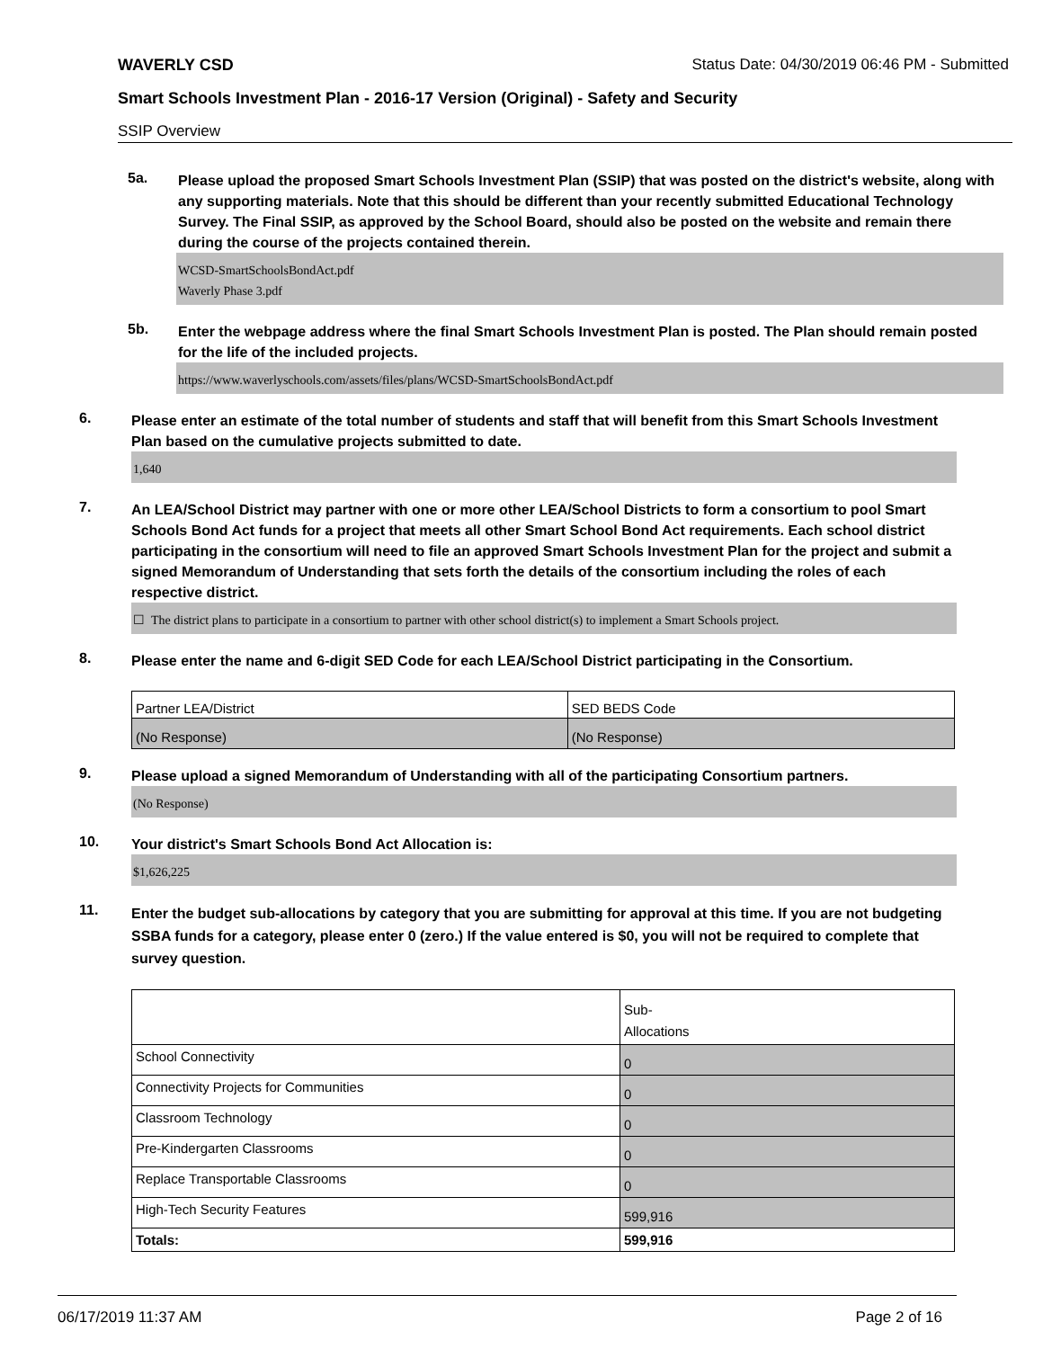WAVERLY CSD Status Date: 04/30/2019 06:46 PM - Submitted
Smart Schools Investment Plan - 2016-17 Version (Original) - Safety and Security
SSIP Overview
5a.
Please upload the proposed Smart Schools Investment Plan (SSIP) that was posted on the district's website, along with any supporting materials. Note that this should be different than your recently submitted Educational Technology Survey. The Final SSIP, as approved by the School Board, should also be posted on the website and remain there during the course of the projects contained therein.
WCSD-SmartSchoolsBondAct.pdf
Waverly Phase 3.pdf
5b.
Enter the webpage address where the final Smart Schools Investment Plan is posted. The Plan should remain posted for the life of the included projects.
https://www.waverlyschools.com/assets/files/plans/WCSD-SmartSchoolsBondAct.pdf
6.
Please enter an estimate of the total number of students and staff that will benefit from this Smart Schools Investment Plan based on the cumulative projects submitted to date.
1,640
7.
An LEA/School District may partner with one or more other LEA/School Districts to form a consortium to pool Smart Schools Bond Act funds for a project that meets all other Smart School Bond Act requirements. Each school district participating in the consortium will need to file an approved Smart Schools Investment Plan for the project and submit a signed Memorandum of Understanding that sets forth the details of the consortium including the roles of each respective district.
☐ The district plans to participate in a consortium to partner with other school district(s) to implement a Smart Schools project.
8.
Please enter the name and 6-digit SED Code for each LEA/School District participating in the Consortium.
| Partner LEA/District | SED BEDS Code |
| --- | --- |
| (No Response) | (No Response) |
9.
Please upload a signed Memorandum of Understanding with all of the participating Consortium partners.
(No Response)
10.
Your district's Smart Schools Bond Act Allocation is:
$1,626,225
11.
Enter the budget sub-allocations by category that you are submitting for approval at this time. If you are not budgeting SSBA funds for a category, please enter 0 (zero.) If the value entered is $0, you will not be required to complete that survey question.
| | Sub- Allocations |
| --- | --- |
| School Connectivity | 0 |
| Connectivity Projects for Communities | 0 |
| Classroom Technology | 0 |
| Pre-Kindergarten Classrooms | 0 |
| Replace Transportable Classrooms | 0 |
| High-Tech Security Features | 599,916 |
| Totals: | 599,916 |
06/17/2019 11:37 AM Page 2 of 16